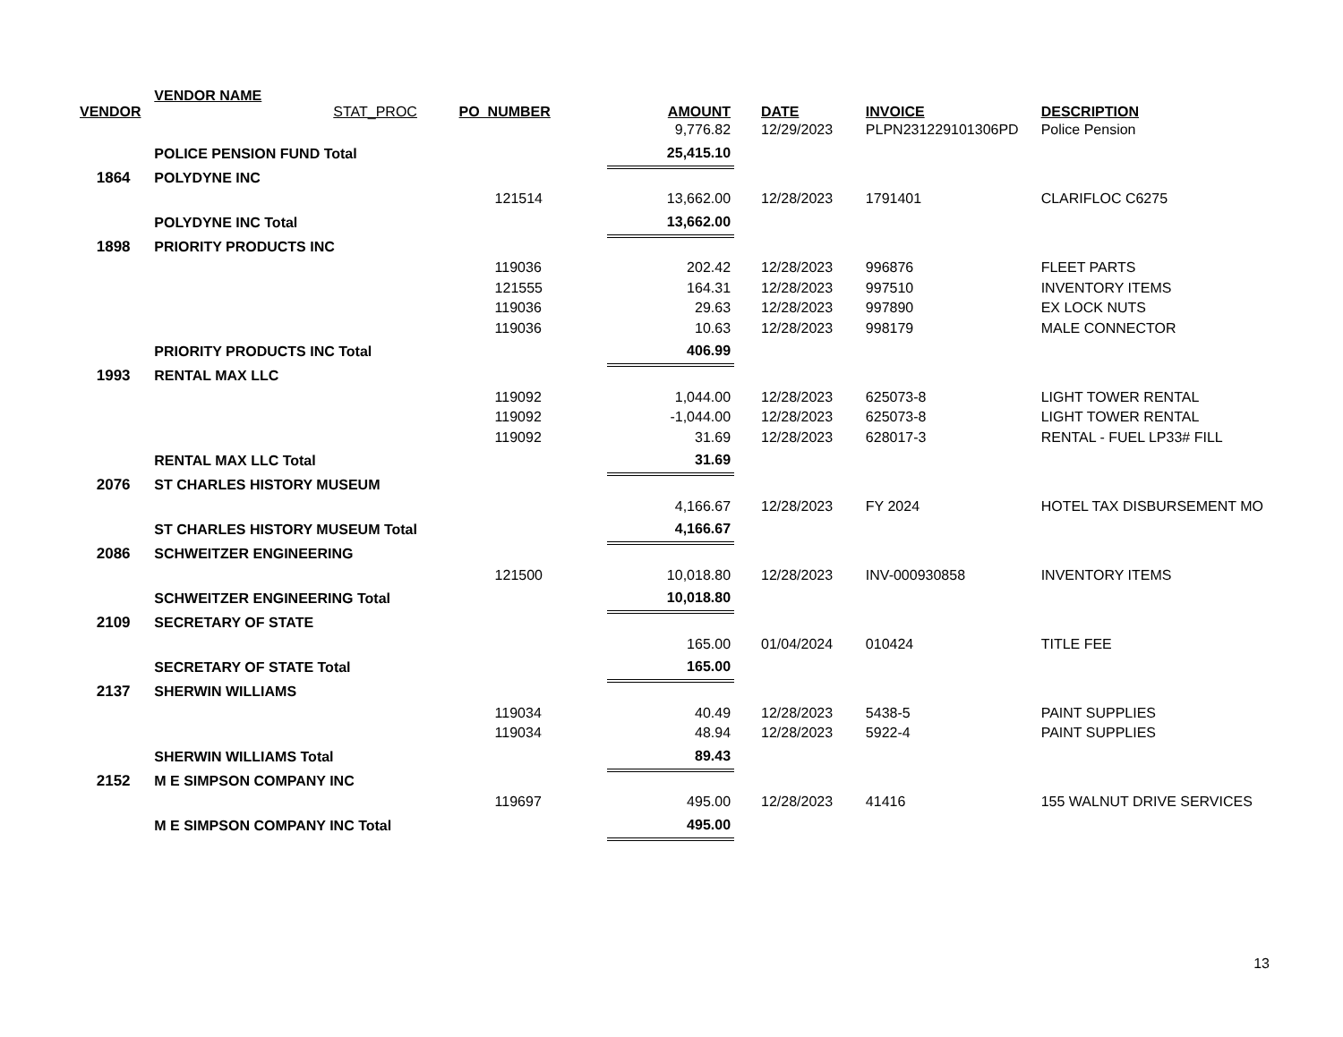| VENDOR | VENDOR NAME STAT_PROC | PO_NUMBER | AMOUNT | DATE | INVOICE | DESCRIPTION |
| --- | --- | --- | --- | --- | --- | --- |
| | | | 9,776.82 | 12/29/2023 | PLPN231229101306PD | Police Pension |
| | POLICE PENSION FUND Total | | 25,415.10 | | | |
| 1864 | POLYDYNE INC | | | | | |
| | | 121514 | 13,662.00 | 12/28/2023 | 1791401 | CLARIFLOC C6275 |
| | POLYDYNE INC Total | | 13,662.00 | | | |
| 1898 | PRIORITY PRODUCTS INC | | | | | |
| | | 119036 | 202.42 | 12/28/2023 | 996876 | FLEET PARTS |
| | | 121555 | 164.31 | 12/28/2023 | 997510 | INVENTORY ITEMS |
| | | 119036 | 29.63 | 12/28/2023 | 997890 | EX LOCK NUTS |
| | | 119036 | 10.63 | 12/28/2023 | 998179 | MALE CONNECTOR |
| | PRIORITY PRODUCTS INC Total | | 406.99 | | | |
| 1993 | RENTAL MAX LLC | | | | | |
| | | 119092 | 1,044.00 | 12/28/2023 | 625073-8 | LIGHT TOWER RENTAL |
| | | 119092 | -1,044.00 | 12/28/2023 | 625073-8 | LIGHT TOWER RENTAL |
| | | 119092 | 31.69 | 12/28/2023 | 628017-3 | RENTAL - FUEL LP33# FILL |
| | RENTAL MAX LLC Total | | 31.69 | | | |
| 2076 | ST CHARLES HISTORY MUSEUM | | | | | |
| | | | 4,166.67 | 12/28/2023 | FY 2024 | HOTEL TAX DISBURSEMENT MO |
| | ST CHARLES HISTORY MUSEUM Total | | 4,166.67 | | | |
| 2086 | SCHWEITZER ENGINEERING | | | | | |
| | | 121500 | 10,018.80 | 12/28/2023 | INV-000930858 | INVENTORY ITEMS |
| | SCHWEITZER ENGINEERING Total | | 10,018.80 | | | |
| 2109 | SECRETARY OF STATE | | | | | |
| | | | 165.00 | 01/04/2024 | 010424 | TITLE FEE |
| | SECRETARY OF STATE Total | | 165.00 | | | |
| 2137 | SHERWIN WILLIAMS | | | | | |
| | | 119034 | 40.49 | 12/28/2023 | 5438-5 | PAINT SUPPLIES |
| | | 119034 | 48.94 | 12/28/2023 | 5922-4 | PAINT SUPPLIES |
| | SHERWIN WILLIAMS Total | | 89.43 | | | |
| 2152 | M E SIMPSON COMPANY INC | | | | | |
| | | 119697 | 495.00 | 12/28/2023 | 41416 | 155 WALNUT DRIVE SERVICES |
| | M E SIMPSON COMPANY INC Total | | 495.00 | | | |
13